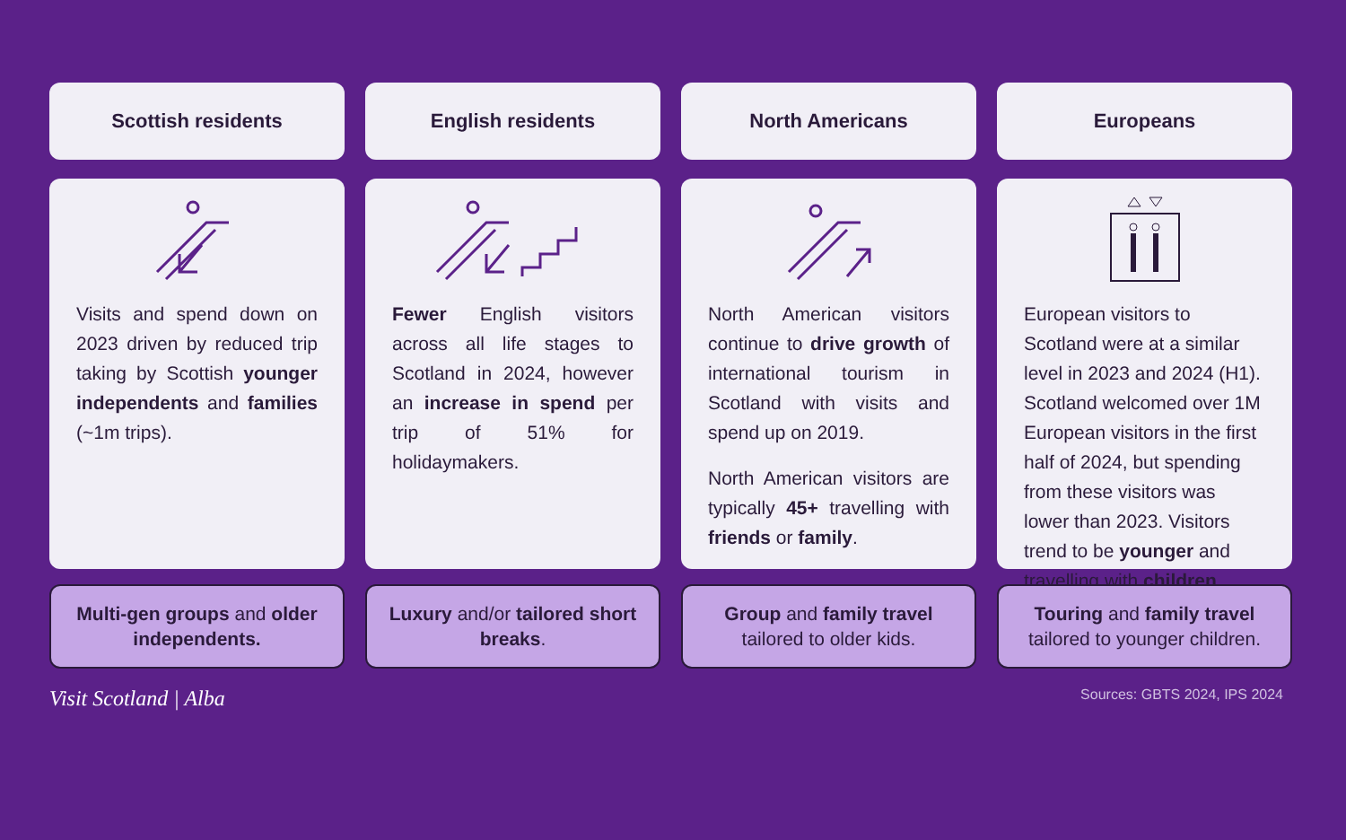Scottish residents
English residents
North Americans
Europeans
Visits and spend down on 2023 driven by reduced trip taking by Scottish younger independents and families (~1m trips).
Fewer English visitors across all life stages to Scotland in 2024, however an increase in spend per trip of 51% for holidaymakers.
North American visitors continue to drive growth of international tourism in Scotland with visits and spend up on 2019.
North American visitors are typically 45+ travelling with friends or family.
European visitors to Scotland were at a similar level in 2023 and 2024 (H1). Scotland welcomed over 1M European visitors in the first half of 2024, but spending from these visitors was lower than 2023. Visitors trend to be younger and travelling with children.
Multi-gen groups and older independents.
Luxury and/or tailored short breaks.
Group and family travel tailored to older kids.
Touring and family travel tailored to younger children.
Visit Scotland | Alba Sources: GBTS 2024, IPS 2024